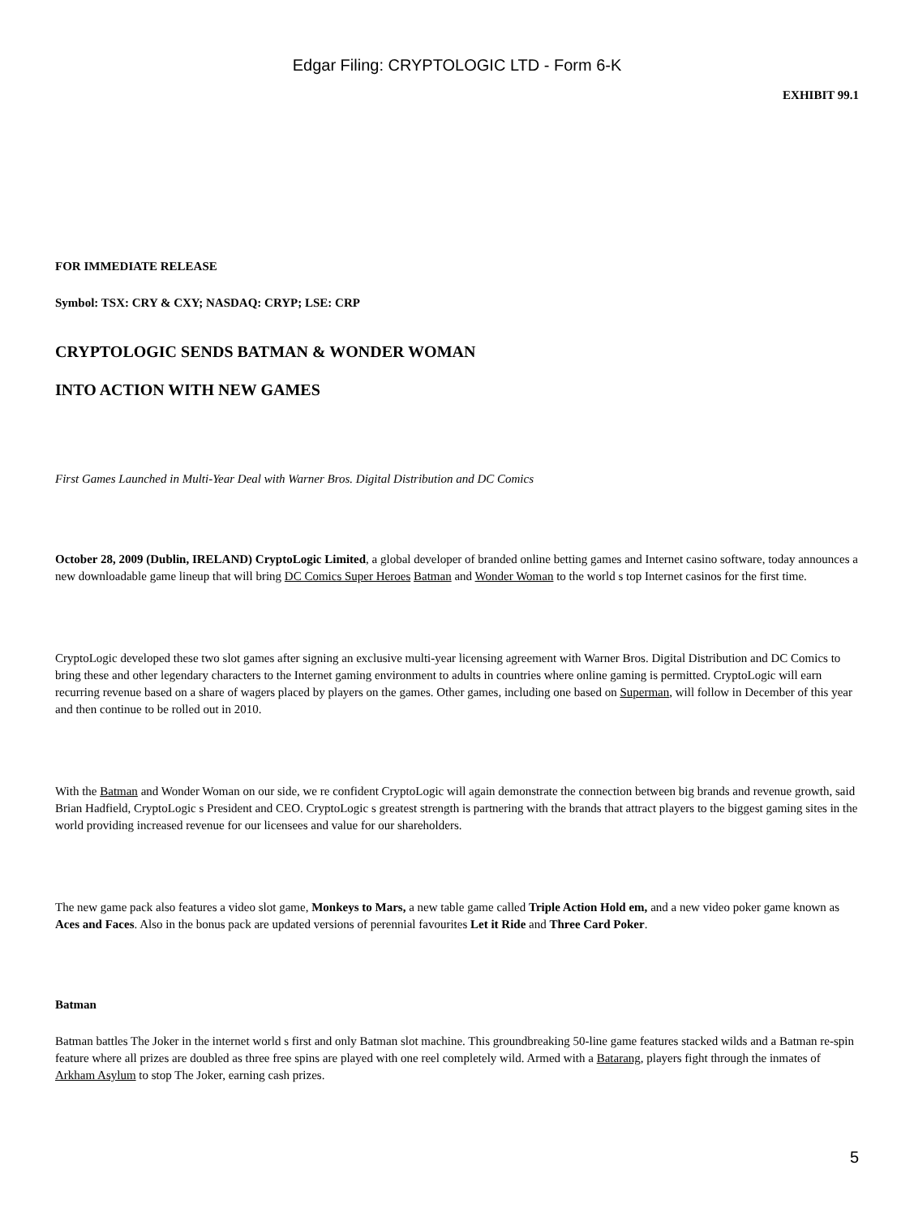Edgar Filing: CRYPTOLOGIC LTD - Form 6-K
EXHIBIT 99.1
FOR IMMEDIATE RELEASE
Symbol: TSX: CRY & CXY; NASDAQ: CRYP; LSE: CRP
CRYPTOLOGIC SENDS BATMAN & WONDER WOMAN
INTO ACTION WITH NEW GAMES
First Games Launched in Multi-Year Deal with Warner Bros. Digital Distribution and DC Comics
October 28, 2009 (Dublin, IRELAND) CryptoLogic Limited, a global developer of branded online betting games and Internet casino software, today announces a new downloadable game lineup that will bring DC Comics Super Heroes Batman and Wonder Woman to the world s top Internet casinos for the first time.
CryptoLogic developed these two slot games after signing an exclusive multi-year licensing agreement with Warner Bros. Digital Distribution and DC Comics to bring these and other legendary characters to the Internet gaming environment to adults in countries where online gaming is permitted. CryptoLogic will earn recurring revenue based on a share of wagers placed by players on the games. Other games, including one based on Superman, will follow in December of this year and then continue to be rolled out in 2010.
With the Batman and Wonder Woman on our side, we re confident CryptoLogic will again demonstrate the connection between big brands and revenue growth, said Brian Hadfield, CryptoLogic s President and CEO. CryptoLogic s greatest strength is partnering with the brands that attract players to the biggest gaming sites in the world providing increased revenue for our licensees and value for our shareholders.
The new game pack also features a video slot game, Monkeys to Mars, a new table game called Triple Action Hold em, and a new video poker game known as Aces and Faces. Also in the bonus pack are updated versions of perennial favourites Let it Ride and Three Card Poker.
Batman
Batman battles The Joker in the internet world s first and only Batman slot machine. This groundbreaking 50-line game features stacked wilds and a Batman re-spin feature where all prizes are doubled as three free spins are played with one reel completely wild. Armed with a Batarang, players fight through the inmates of Arkham Asylum to stop The Joker, earning cash prizes.
5